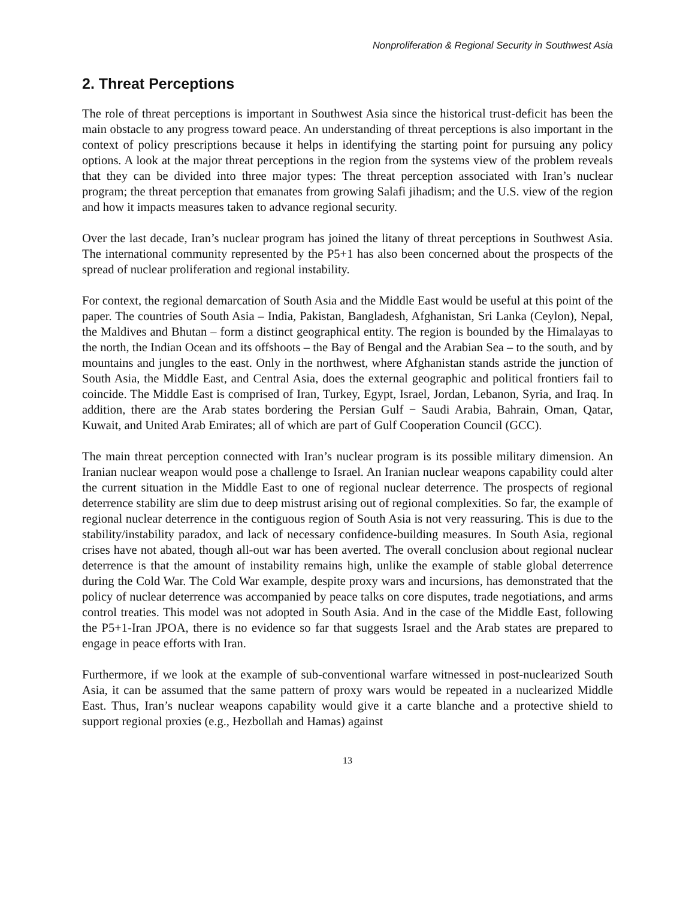Nonproliferation & Regional Security in Southwest Asia
2. Threat Perceptions
The role of threat perceptions is important in Southwest Asia since the historical trust-deficit has been the main obstacle to any progress toward peace. An understanding of threat perceptions is also important in the context of policy prescriptions because it helps in identifying the starting point for pursuing any policy options. A look at the major threat perceptions in the region from the systems view of the problem reveals that they can be divided into three major types: The threat perception associated with Iran’s nuclear program; the threat perception that emanates from growing Salafi jihadism; and the U.S. view of the region and how it impacts measures taken to advance regional security.
Over the last decade, Iran’s nuclear program has joined the litany of threat perceptions in Southwest Asia. The international community represented by the P5+1 has also been concerned about the prospects of the spread of nuclear proliferation and regional instability.
For context, the regional demarcation of South Asia and the Middle East would be useful at this point of the paper. The countries of South Asia – India, Pakistan, Bangladesh, Afghanistan, Sri Lanka (Ceylon), Nepal, the Maldives and Bhutan – form a distinct geographical entity. The region is bounded by the Himalayas to the north, the Indian Ocean and its offshoots – the Bay of Bengal and the Arabian Sea – to the south, and by mountains and jungles to the east. Only in the northwest, where Afghanistan stands astride the junction of South Asia, the Middle East, and Central Asia, does the external geographic and political frontiers fail to coincide. The Middle East is comprised of Iran, Turkey, Egypt, Israel, Jordan, Lebanon, Syria, and Iraq. In addition, there are the Arab states bordering the Persian Gulf − Saudi Arabia, Bahrain, Oman, Qatar, Kuwait, and United Arab Emirates; all of which are part of Gulf Cooperation Council (GCC).
The main threat perception connected with Iran’s nuclear program is its possible military dimension. An Iranian nuclear weapon would pose a challenge to Israel. An Iranian nuclear weapons capability could alter the current situation in the Middle East to one of regional nuclear deterrence. The prospects of regional deterrence stability are slim due to deep mistrust arising out of regional complexities. So far, the example of regional nuclear deterrence in the contiguous region of South Asia is not very reassuring. This is due to the stability/instability paradox, and lack of necessary confidence-building measures. In South Asia, regional crises have not abated, though all-out war has been averted. The overall conclusion about regional nuclear deterrence is that the amount of instability remains high, unlike the example of stable global deterrence during the Cold War. The Cold War example, despite proxy wars and incursions, has demonstrated that the policy of nuclear deterrence was accompanied by peace talks on core disputes, trade negotiations, and arms control treaties. This model was not adopted in South Asia. And in the case of the Middle East, following the P5+1-Iran JPOA, there is no evidence so far that suggests Israel and the Arab states are prepared to engage in peace efforts with Iran.
Furthermore, if we look at the example of sub-conventional warfare witnessed in post-nuclearized South Asia, it can be assumed that the same pattern of proxy wars would be repeated in a nuclearized Middle East. Thus, Iran’s nuclear weapons capability would give it a carte blanche and a protective shield to support regional proxies (e.g., Hezbollah and Hamas) against
13